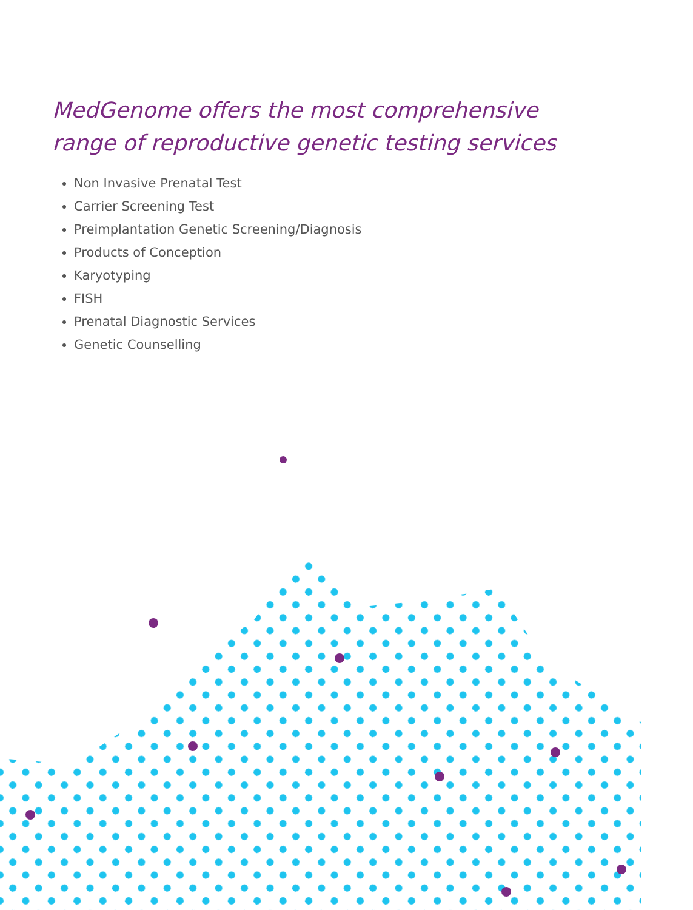MedGenome offers the most comprehensive range of reproductive genetic testing services
Non Invasive Prenatal Test
Carrier Screening Test
Preimplantation Genetic Screening/Diagnosis
Products of Conception
Karyotyping
FISH
Prenatal Diagnostic Services
Genetic Counselling